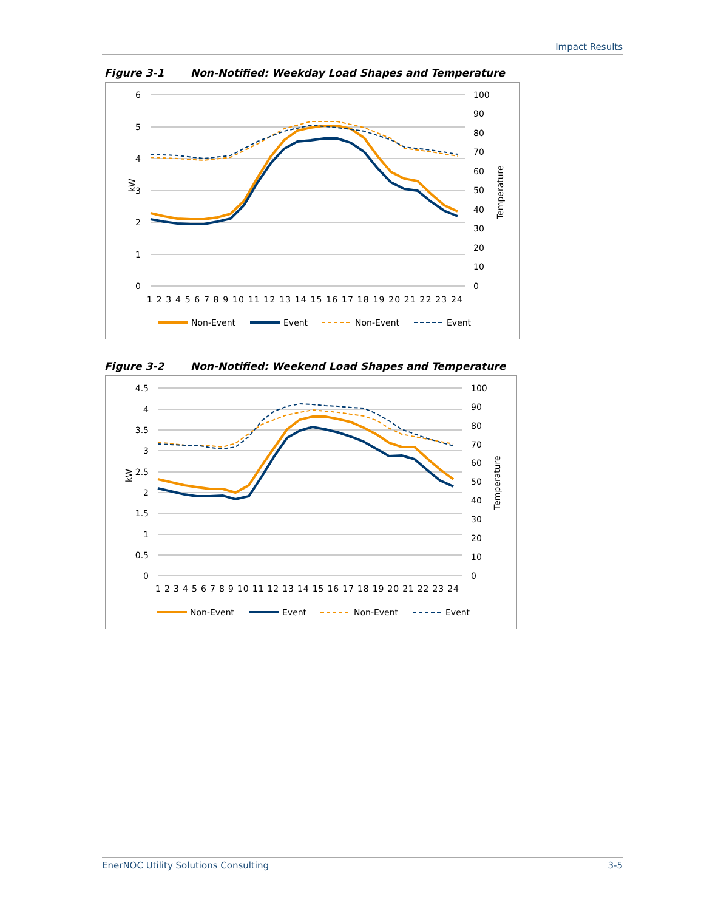Impact Results
Figure 3-1 Non-Notified: Weekday Load Shapes and Temperature
6
5
4
3
2
1
0
100
90
80
70
60
50
40
30
20
10
0
kW
Temperature
1 2 3 4 5 6 7 8 9 10 11 12 13 14 15 16 17 18 19 20 21 22 23 24
Non-Event
Event
Non-Event
Event
Figure 3-2 Non-Notified: Weekend Load Shapes and Temperature
4.5
4
3.5
3
2.5
2
1.5
1
0.5
0
100
90
80
70
60
50
40
30
20
10
0
kW
Temperature
1 2 3 4 5 6 7 8 9 10 11 12 13 14 15 16 17 18 19 20 21 22 23 24
Non-Event
Event
Non-Event
Event
EnerNOC Utility Solutions Consulting 3-5